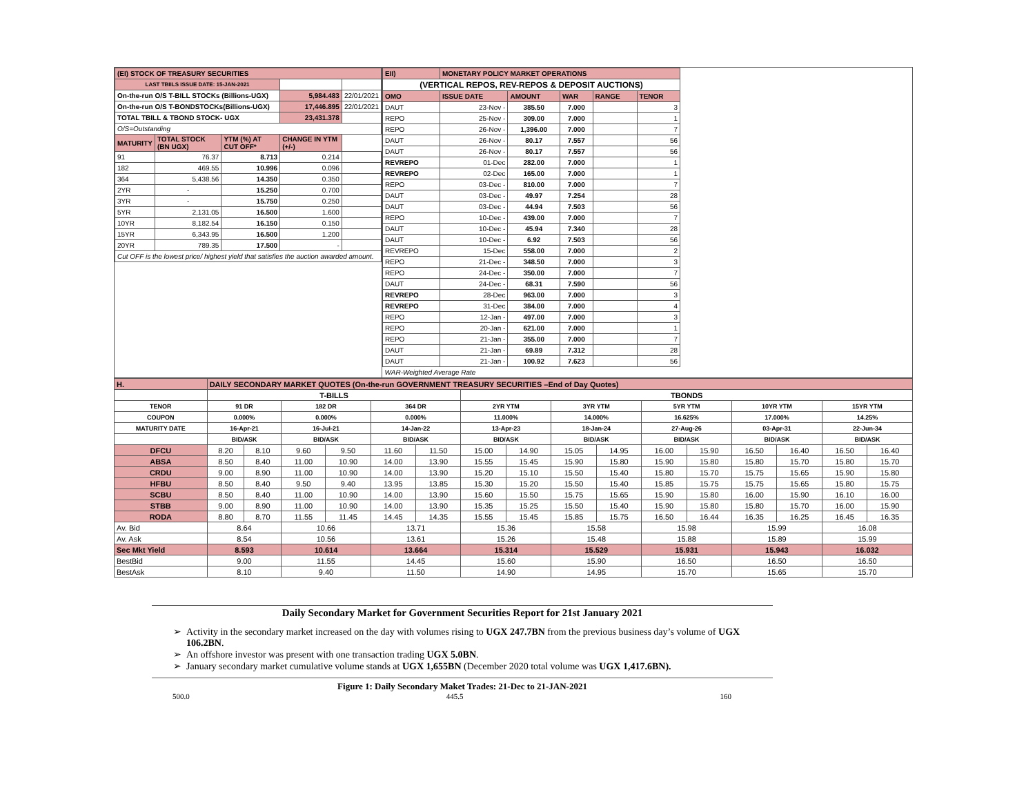| (EI) STOCK OF TREASURY SECURITIES | | | | |
| LAST TBIILS ISSUE DATE: 15-JAN-2021 | | | | |
| On-the-run O/S T-BILL STOCKs (Billions-UGX) | | | 5,984.483 | 22/01/2021 |
| On-the-run O/S T-BONDSTOCKs(Billions-UGX) | | | 17,446.895 | 22/01/2021 |
| TOTAL TBILL & TBOND STOCK- UGX | | | 23,431.378 | |
| O/S=Outstanding | | | | |
| MATURITY | TOTAL STOCK (BN UGX) | YTM (%) AT CUT OFF* | CHANGE IN YTM (+/-) | |
| 91 | 76.37 | 8.713 | 0.214 | |
| 182 | 469.55 | 10.996 | 0.096 | |
| 364 | 5,438.56 | 14.350 | 0.350 | |
| 2YR | - | 15.250 | 0.700 | |
| 3YR | - | 15.750 | 0.250 | |
| 5YR | 2,131.05 | 16.500 | 1.600 | |
| 10YR | 8,182.54 | 16.150 | 0.150 | |
| 15YR | 6,343.95 | 16.500 | 1.200 | |
| 20YR | 789.35 | 17.500 | - | |
| Cut OFF is the lowest price/ highest yield that satisfies the auction awarded amount. | | | | |
| EII) | MONETARY POLICY MARKET OPERATIONS | | | | |
| (VERTICAL REPOS, REV-REPOS & DEPOSIT AUCTIONS) | | | | | |
| OMO | ISSUE DATE | AMOUNT | WAR | RANGE | TENOR |
| DAUT | 23-Nov - | 385.50 | 7.000 | | 3 |
| REPO | 25-Nov - | 309.00 | 7.000 | | 1 |
| REPO | 26-Nov - | 1,396.00 | 7.000 | | 7 |
| DAUT | 26-Nov - | 80.17 | 7.557 | | 56 |
| DAUT | 26-Nov - | 80.17 | 7.557 | | 56 |
| REVREPO | 01-Dec | 282.00 | 7.000 | | 1 |
| REVREPO | 02-Dec | 165.00 | 7.000 | | 1 |
| REPO | 03-Dec - | 810.00 | 7.000 | | 7 |
| DAUT | 03-Dec - | 49.97 | 7.254 | | 28 |
| DAUT | 03-Dec - | 44.94 | 7.503 | | 56 |
| REPO | 10-Dec - | 439.00 | 7.000 | | 7 |
| DAUT | 10-Dec - | 45.94 | 7.340 | | 28 |
| DAUT | 10-Dec - | 6.92 | 7.503 | | 56 |
| REVREPO | 15-Dec | 558.00 | 7.000 | | 2 |
| REPO | 21-Dec - | 348.50 | 7.000 | | 3 |
| REPO | 24-Dec - | 350.00 | 7.000 | | 7 |
| DAUT | 24-Dec - | 68.31 | 7.590 | | 56 |
| REVREPO | 28-Dec | 963.00 | 7.000 | | 3 |
| REVREPO | 31-Dec | 384.00 | 7.000 | | 4 |
| REPO | 12-Jan - | 497.00 | 7.000 | | 3 |
| REPO | 20-Jan - | 621.00 | 7.000 | | 1 |
| REPO | 21-Jan - | 355.00 | 7.000 | | 7 |
| DAUT | 21-Jan - | 69.89 | 7.312 | | 28 |
| DAUT | 21-Jan - | 100.92 | 7.623 | | 56 |
| WAR-Weighted Average Rate | | | | | |
| H. | DAILY SECONDARY MARKET QUOTES (On-the-run GOVERNMENT TREASURY SECURITIES –End of Day Quotes) | | | | | | | | | | | | | | | |
| | T-BILLS | | | | | | TBONDS | | | | | | | | | |
| TENOR | 91 DR | | 182 DR | | 364 DR | | 2YR YTM | | 3YR YTM | | 5YR YTM | | 10YR YTM | | 15YR YTM | |
| COUPON | 0.000% | | 0.000% | | 0.000% | | 11.000% | | 14.000% | | 16.625% | | 17.000% | | 14.25% | |
| MATURITY DATE | 16-Apr-21 | | 16-Jul-21 | | 14-Jan-22 | | 13-Apr-23 | | 18-Jan-24 | | 27-Aug-26 | | 03-Apr-31 | | 22-Jun-34 | |
| | BID/ASK | | BID/ASK | | BID/ASK | | BID/ASK | | BID/ASK | | BID/ASK | | BID/ASK | | BID/ASK | |
| DFCU | 8.20 | 8.10 | 9.60 | 9.50 | 11.60 | 11.50 | 15.00 | 14.90 | 15.05 | 14.95 | 16.00 | 15.90 | 16.50 | 16.40 | 16.50 | 16.40 |
| ABSA | 8.50 | 8.40 | 11.00 | 10.90 | 14.00 | 13.90 | 15.55 | 15.45 | 15.90 | 15.80 | 15.90 | 15.80 | 15.80 | 15.70 | 15.80 | 15.70 |
| CRDU | 9.00 | 8.90 | 11.00 | 10.90 | 14.00 | 13.90 | 15.20 | 15.10 | 15.50 | 15.40 | 15.80 | 15.70 | 15.75 | 15.65 | 15.90 | 15.80 |
| HFBU | 8.50 | 8.40 | 9.50 | 9.40 | 13.95 | 13.85 | 15.30 | 15.20 | 15.50 | 15.40 | 15.85 | 15.75 | 15.75 | 15.65 | 15.80 | 15.75 |
| SCBU | 8.50 | 8.40 | 11.00 | 10.90 | 14.00 | 13.90 | 15.60 | 15.50 | 15.75 | 15.65 | 15.90 | 15.80 | 16.00 | 15.90 | 16.10 | 16.00 |
| STBB | 9.00 | 8.90 | 11.00 | 10.90 | 14.00 | 13.90 | 15.35 | 15.25 | 15.50 | 15.40 | 15.90 | 15.80 | 15.80 | 15.70 | 16.00 | 15.90 |
| RODA | 8.80 | 8.70 | 11.55 | 11.45 | 14.45 | 14.35 | 15.55 | 15.45 | 15.85 | 15.75 | 16.50 | 16.44 | 16.35 | 16.25 | 16.45 | 16.35 |
| Av. Bid | 8.64 | | 10.66 | | 13.71 | | 15.36 | | 15.58 | | 15.98 | | 15.99 | | 16.08 | |
| Av. Ask | 8.54 | | 10.56 | | 13.61 | | 15.26 | | 15.48 | | 15.88 | | 15.89 | | 15.99 | |
| Sec Mkt Yield | 8.593 | | 10.614 | | 13.664 | | 15.314 | | 15.529 | | 15.931 | | 15.943 | | 16.032 | |
| BestBid | 9.00 | | 11.55 | | 14.45 | | 15.60 | | 15.90 | | 16.50 | | 16.50 | | 16.50 | |
| BestAsk | 8.10 | | 9.40 | | 11.50 | | 14.90 | | 14.95 | | 15.70 | | 15.65 | | 15.70 | |
Daily Secondary Market for Government Securities Report for 21st January 2021
Activity in the secondary market increased on the day with volumes rising to UGX 247.7BN from the previous business day’s volume of UGX 106.2BN.
An offshore investor was present with one transaction trading UGX 5.0BN.
January secondary market cumulative volume stands at UGX 1,655BN (December 2020 total volume was UGX 1,417.6BN).
Figure 1: Daily Secondary Maket Trades: 21-Dec to 21-JAN-2021
500.0 445.5 160